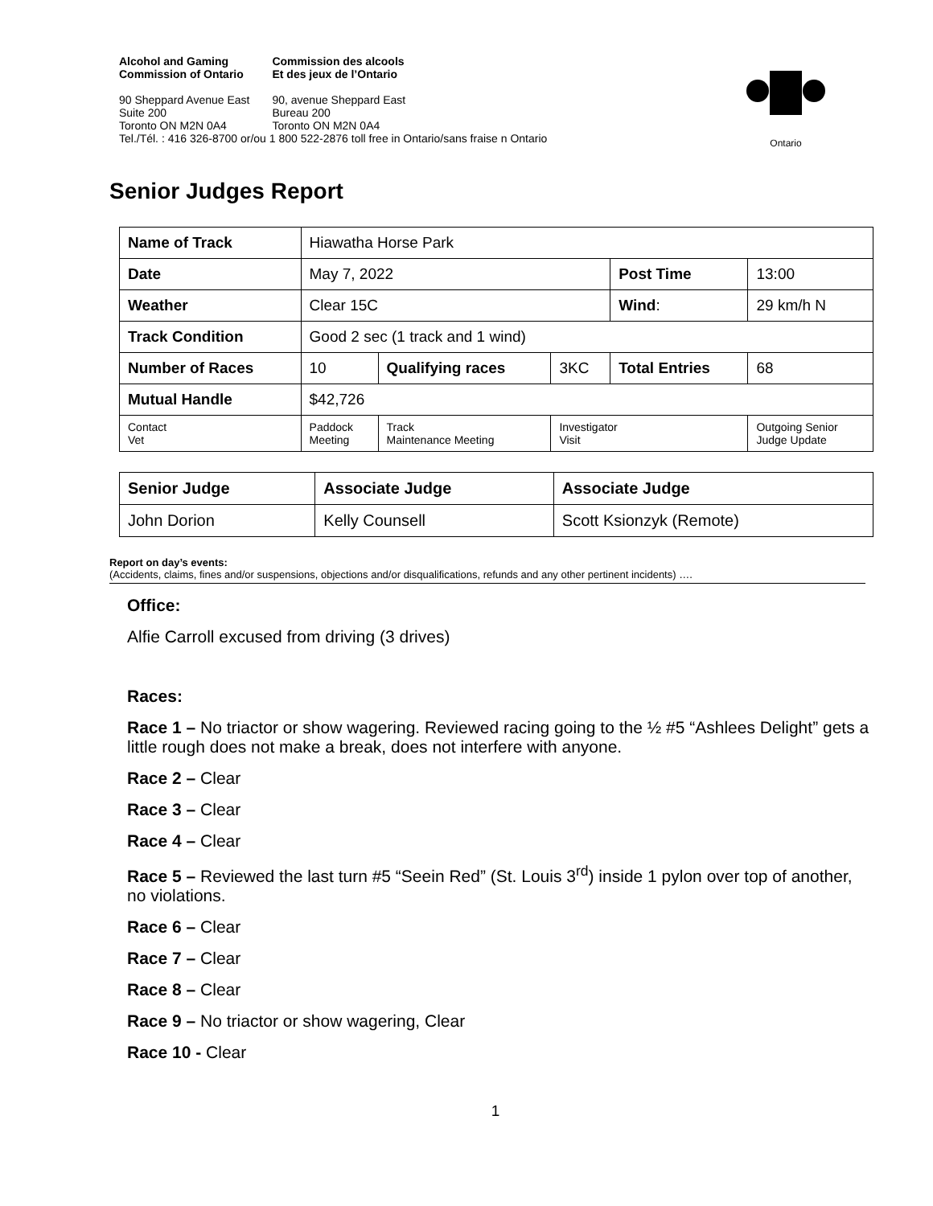| Alcohol and Gaming Commission of Ontario | Commission des alcools Et des jeux de l’Ontario |
| 90 Sheppard Avenue East Suite 200 Toronto ON M2N 0A4 | 90, avenue Sheppard East Bureau 200 Toronto ON M2N 0A4 |
Tel./Tél. : 416 326-8700 or/ou 1 800 522-2876 toll free in Ontario/sans fraise n Ontario
Ontario
Senior Judges Report
| Name of Track | | Hiawatha Horse Park | | | | |
| Date | | May 7, 2022 | | | Post Time | 13:00 |
| Weather | | Clear 15C | | | Wind : | 29 km/h N |
| Track Condition | | Good 2 sec (1 track and 1 wind) | | | | |
| Number of Races | | 10 | Qualifying races | 3KC | Total Entries | 68 |
| Mutual Handle | | $42,726 | | | | |
| Contact Vet | Paddock Meeting | | Track Maintenance Meeting | Investigator Visit | | Outgoing Senior Judge Update |
| Senior Judge | Associate Judge | Associate Judge |
| --- | --- | --- |
| John Dorion | Kelly Counsell | Scott Ksionzyk (Remote) |
Report on day’s events:
(Accidents, claims, fines and/or suspensions, objections and/or disqualifications, refunds and any other pertinent incidents) ….
Office:
Alfie Carroll excused from driving (3 drives)
Races:
Race 1 – No triactor or show wagering. Reviewed racing going to the ½ #5 “Ashlees Delight” gets a little rough does not make a break, does not interfere with anyone.
Race 2 – Clear
Race 3 – Clear
Race 4 – Clear
Race 5 – Reviewed the last turn #5 “Seein Red” (St. Louis 3<sup>rd</sup>) inside 1 pylon over top of another, no violations.
Race 6 – Clear
Race 7 – Clear
Race 8 – Clear
Race 9 – No triactor or show wagering, Clear
Race 10 - Clear
1